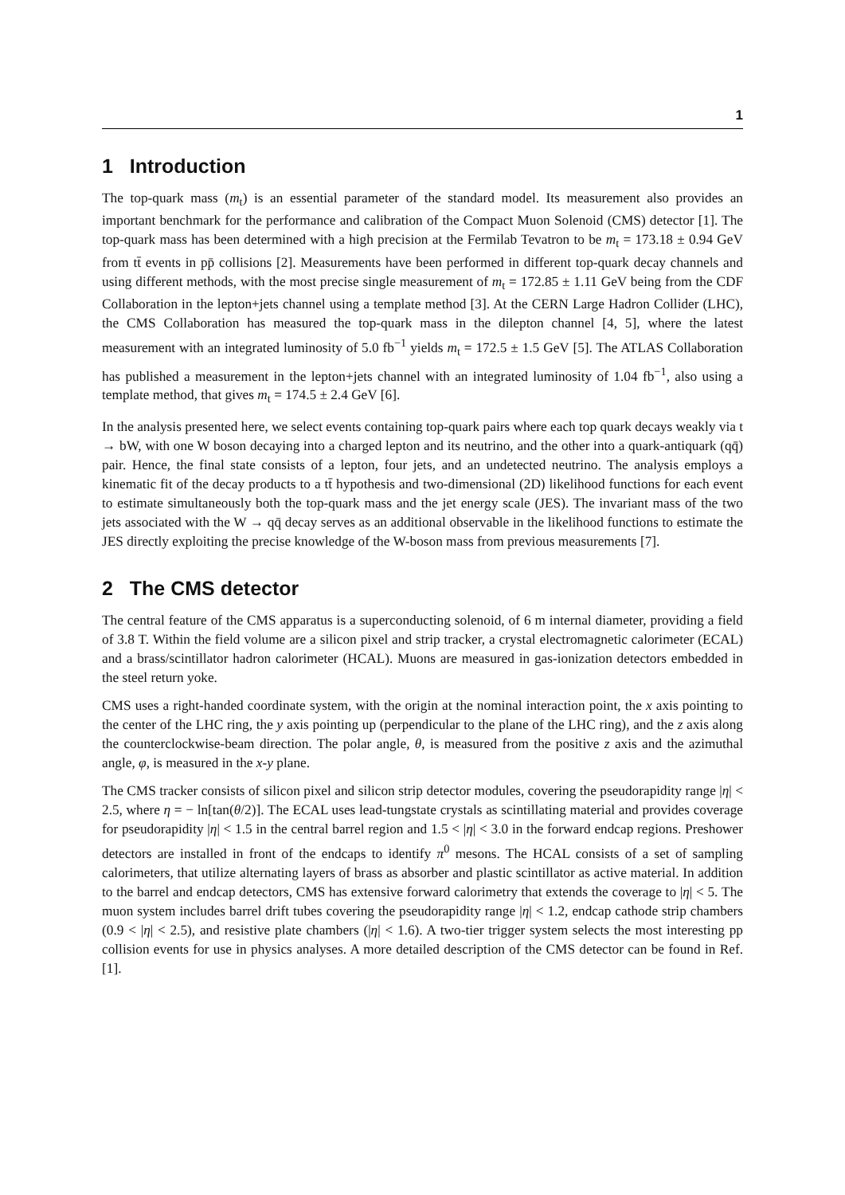1
1 Introduction
The top-quark mass (m<sub>t</sub>) is an essential parameter of the standard model. Its measurement also provides an important benchmark for the performance and calibration of the Compact Muon Solenoid (CMS) detector [1]. The top-quark mass has been determined with a high precision at the Fermilab Tevatron to be m<sub>t</sub> = 173.18 ± 0.94 GeV from tt̄ events in pp̄ collisions [2]. Measurements have been performed in different top-quark decay channels and using different methods, with the most precise single measurement of m<sub>t</sub> = 172.85 ± 1.11 GeV being from the CDF Collaboration in the lepton+jets channel using a template method [3]. At the CERN Large Hadron Collider (LHC), the CMS Collaboration has measured the top-quark mass in the dilepton channel [4, 5], where the latest measurement with an integrated luminosity of 5.0 fb<sup>−1</sup> yields m<sub>t</sub> = 172.5 ± 1.5 GeV [5]. The ATLAS Collaboration has published a measurement in the lepton+jets channel with an integrated luminosity of 1.04 fb<sup>−1</sup>, also using a template method, that gives m<sub>t</sub> = 174.5 ± 2.4 GeV [6].
In the analysis presented here, we select events containing top-quark pairs where each top quark decays weakly via t → bW, with one W boson decaying into a charged lepton and its neutrino, and the other into a quark-antiquark (qq̄) pair. Hence, the final state consists of a lepton, four jets, and an undetected neutrino. The analysis employs a kinematic fit of the decay products to a tt̄ hypothesis and two-dimensional (2D) likelihood functions for each event to estimate simultaneously both the top-quark mass and the jet energy scale (JES). The invariant mass of the two jets associated with the W → qq̄ decay serves as an additional observable in the likelihood functions to estimate the JES directly exploiting the precise knowledge of the W-boson mass from previous measurements [7].
2 The CMS detector
The central feature of the CMS apparatus is a superconducting solenoid, of 6 m internal diameter, providing a field of 3.8 T. Within the field volume are a silicon pixel and strip tracker, a crystal electromagnetic calorimeter (ECAL) and a brass/scintillator hadron calorimeter (HCAL). Muons are measured in gas-ionization detectors embedded in the steel return yoke.
CMS uses a right-handed coordinate system, with the origin at the nominal interaction point, the x axis pointing to the center of the LHC ring, the y axis pointing up (perpendicular to the plane of the LHC ring), and the z axis along the counterclockwise-beam direction. The polar angle, θ, is measured from the positive z axis and the azimuthal angle, φ, is measured in the x-y plane.
The CMS tracker consists of silicon pixel and silicon strip detector modules, covering the pseudorapidity range |η| < 2.5, where η = − ln[tan(θ/2)]. The ECAL uses lead-tungstate crystals as scintillating material and provides coverage for pseudorapidity |η| < 1.5 in the central barrel region and 1.5 < |η| < 3.0 in the forward endcap regions. Preshower detectors are installed in front of the endcaps to identify π<sup>0</sup> mesons. The HCAL consists of a set of sampling calorimeters, that utilize alternating layers of brass as absorber and plastic scintillator as active material. In addition to the barrel and endcap detectors, CMS has extensive forward calorimetry that extends the coverage to |η| < 5. The muon system includes barrel drift tubes covering the pseudorapidity range |η| < 1.2, endcap cathode strip chambers (0.9 < |η| < 2.5), and resistive plate chambers (|η| < 1.6). A two-tier trigger system selects the most interesting pp collision events for use in physics analyses. A more detailed description of the CMS detector can be found in Ref. [1].